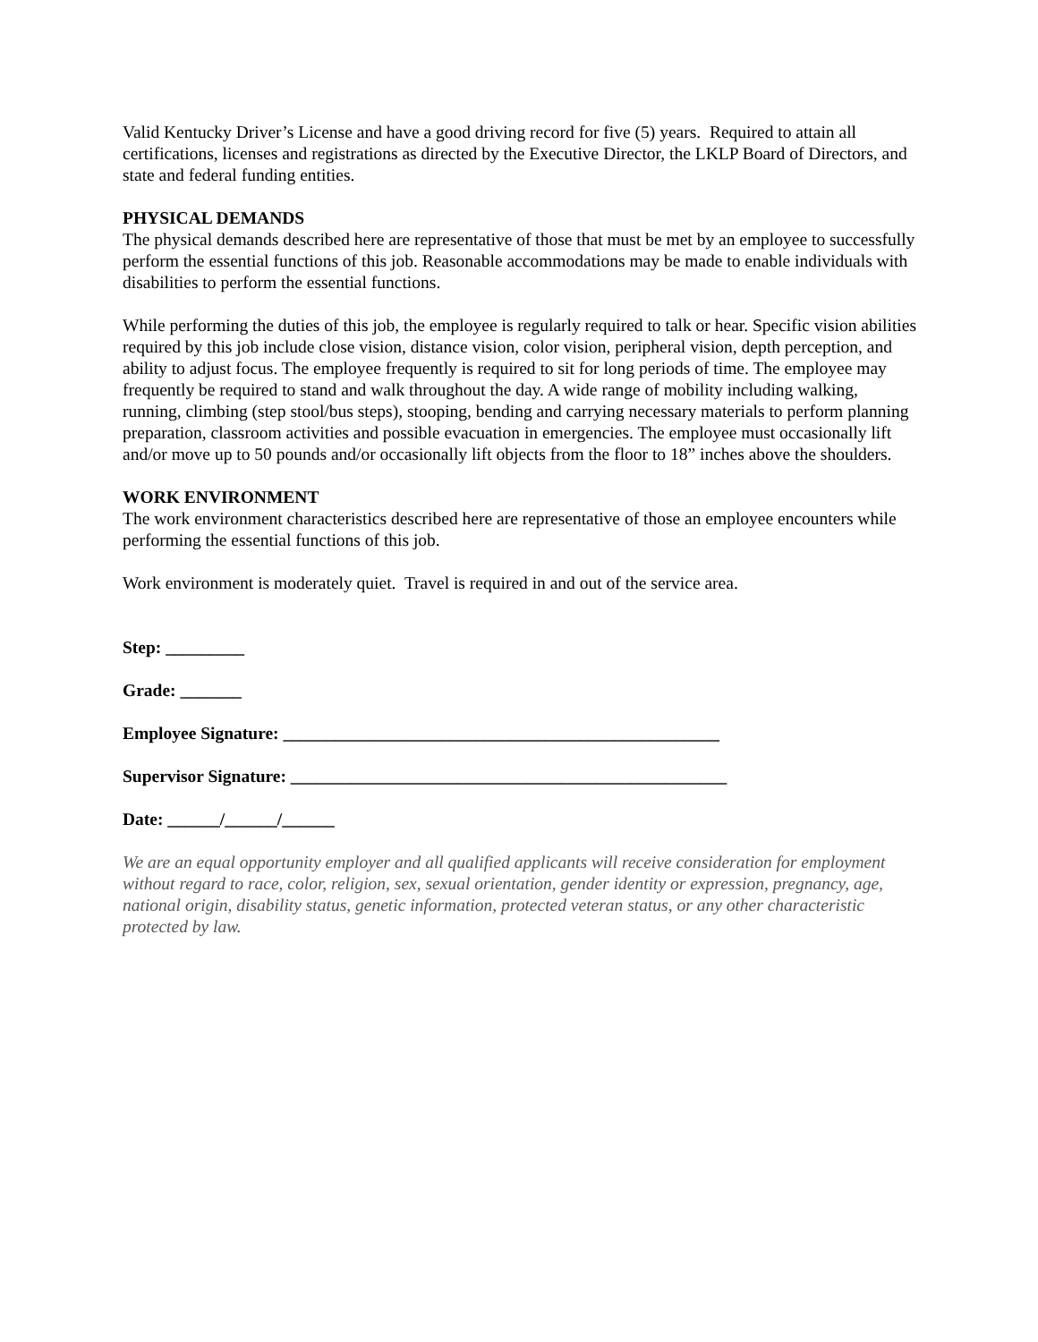Valid Kentucky Driver’s License and have a good driving record for five (5) years. Required to attain all certifications, licenses and registrations as directed by the Executive Director, the LKLP Board of Directors, and state and federal funding entities.
PHYSICAL DEMANDS
The physical demands described here are representative of those that must be met by an employee to successfully perform the essential functions of this job. Reasonable accommodations may be made to enable individuals with disabilities to perform the essential functions.
While performing the duties of this job, the employee is regularly required to talk or hear. Specific vision abilities required by this job include close vision, distance vision, color vision, peripheral vision, depth perception, and ability to adjust focus. The employee frequently is required to sit for long periods of time. The employee may frequently be required to stand and walk throughout the day. A wide range of mobility including walking, running, climbing (step stool/bus steps), stooping, bending and carrying necessary materials to perform planning preparation, classroom activities and possible evacuation in emergencies. The employee must occasionally lift and/or move up to 50 pounds and/or occasionally lift objects from the floor to 18” inches above the shoulders.
WORK ENVIRONMENT
The work environment characteristics described here are representative of those an employee encounters while performing the essential functions of this job.
Work environment is moderately quiet. Travel is required in and out of the service area.
Step: _________
Grade: _______
Employee Signature: __________________________________________________
Supervisor Signature: __________________________________________________
Date: ______/______/______
We are an equal opportunity employer and all qualified applicants will receive consideration for employment without regard to race, color, religion, sex, sexual orientation, gender identity or expression, pregnancy, age, national origin, disability status, genetic information, protected veteran status, or any other characteristic protected by law.